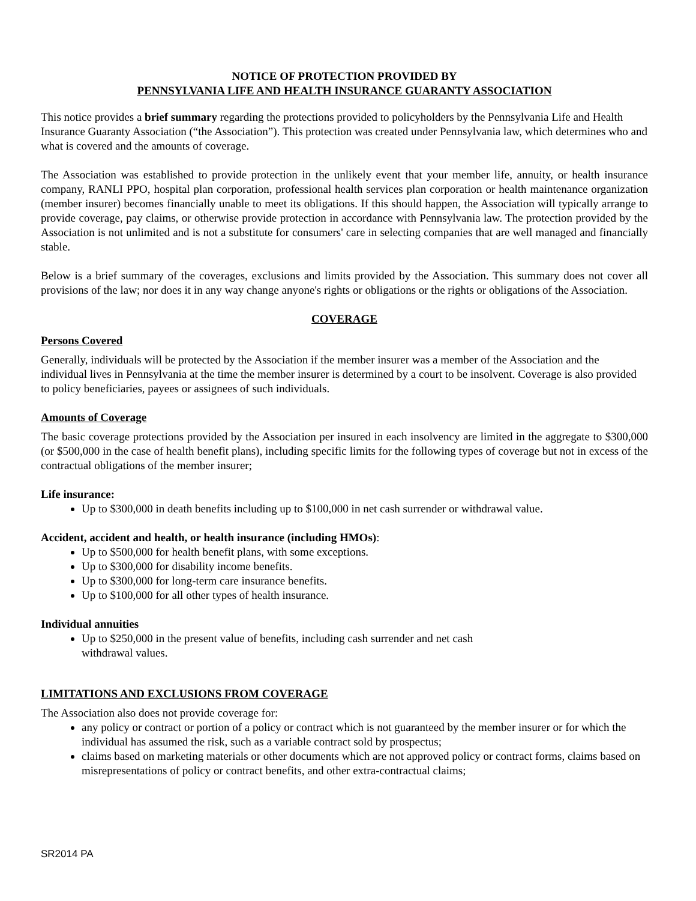NOTICE OF PROTECTION PROVIDED BY
PENNSYLVANIA LIFE AND HEALTH INSURANCE GUARANTY ASSOCIATION
This notice provides a brief summary regarding the protections provided to policyholders by the Pennsylvania Life and Health Insurance Guaranty Association (“the Association”). This protection was created under Pennsylvania law, which determines who and what is covered and the amounts of coverage.
The Association was established to provide protection in the unlikely event that your member life, annuity, or health insurance company, RANLI PPO, hospital plan corporation, professional health services plan corporation or health maintenance organization (member insurer) becomes financially unable to meet its obligations. If this should happen, the Association will typically arrange to provide coverage, pay claims, or otherwise provide protection in accordance with Pennsylvania law. The protection provided by the Association is not unlimited and is not a substitute for consumers' care in selecting companies that are well managed and financially stable.
Below is a brief summary of the coverages, exclusions and limits provided by the Association. This summary does not cover all provisions of the law; nor does it in any way change anyone's rights or obligations or the rights or obligations of the Association.
COVERAGE
Persons Covered
Generally, individuals will be protected by the Association if the member insurer was a member of the Association and the individual lives in Pennsylvania at the time the member insurer is determined by a court to be insolvent. Coverage is also provided to policy beneficiaries, payees or assignees of such individuals.
Amounts of Coverage
The basic coverage protections provided by the Association per insured in each insolvency are limited in the aggregate to $300,000 (or $500,000 in the case of health benefit plans), including specific limits for the following types of coverage but not in excess of the contractual obligations of the member insurer;
Life insurance:
Up to $300,000 in death benefits including up to $100,000 in net cash surrender or withdrawal value.
Accident, accident and health, or health insurance (including HMOs):
Up to $500,000 for health benefit plans, with some exceptions.
Up to $300,000 for disability income benefits.
Up to $300,000 for long-term care insurance benefits.
Up to $100,000 for all other types of health insurance.
Individual annuities
Up to $250,000 in the present value of benefits, including cash surrender and net cash
withdrawal values.
LIMITATIONS AND EXCLUSIONS FROM COVERAGE
The Association also does not provide coverage for:
any policy or contract or portion of a policy or contract which is not guaranteed by the member insurer or for which the individual has assumed the risk, such as a variable contract sold by prospectus;
claims based on marketing materials or other documents which are not approved policy or contract forms, claims based on misrepresentations of policy or contract benefits, and other extra-contractual claims;
SR2014 PA